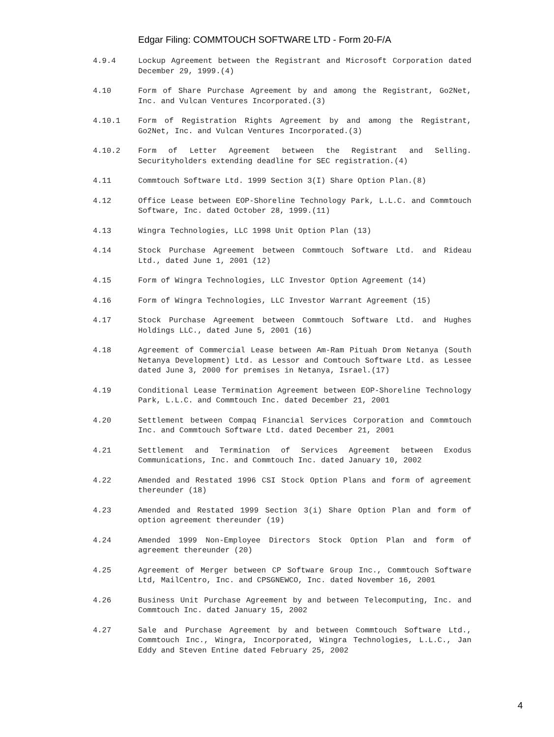Edgar Filing: COMMTOUCH SOFTWARE LTD - Form 20-F/A
4.9.4 Lockup Agreement between the Registrant and Microsoft Corporation dated December 29, 1999.(4)
4.10 Form of Share Purchase Agreement by and among the Registrant, Go2Net, Inc. and Vulcan Ventures Incorporated.(3)
4.10.1 Form of Registration Rights Agreement by and among the Registrant, Go2Net, Inc. and Vulcan Ventures Incorporated.(3)
4.10.2 Form of Letter Agreement between the Registrant and Selling. Securityholders extending deadline for SEC registration.(4)
4.11 Commtouch Software Ltd. 1999 Section 3(I) Share Option Plan.(8)
4.12 Office Lease between EOP-Shoreline Technology Park, L.L.C. and Commtouch Software, Inc. dated October 28, 1999.(11)
4.13 Wingra Technologies, LLC 1998 Unit Option Plan (13)
4.14 Stock Purchase Agreement between Commtouch Software Ltd. and Rideau Ltd., dated June 1, 2001 (12)
4.15 Form of Wingra Technologies, LLC Investor Option Agreement (14)
4.16 Form of Wingra Technologies, LLC Investor Warrant Agreement (15)
4.17 Stock Purchase Agreement between Commtouch Software Ltd. and Hughes Holdings LLC., dated June 5, 2001 (16)
4.18 Agreement of Commercial Lease between Am-Ram Pituah Drom Netanya (South Netanya Development) Ltd. as Lessor and Comtouch Software Ltd. as Lessee dated June 3, 2000 for premises in Netanya, Israel.(17)
4.19 Conditional Lease Termination Agreement between EOP-Shoreline Technology Park, L.L.C. and Commtouch Inc. dated December 21, 2001
4.20 Settlement between Compaq Financial Services Corporation and Commtouch Inc. and Commtouch Software Ltd. dated December 21, 2001
4.21 Settlement and Termination of Services Agreement between Exodus Communications, Inc. and Commtouch Inc. dated January 10, 2002
4.22 Amended and Restated 1996 CSI Stock Option Plans and form of agreement thereunder (18)
4.23 Amended and Restated 1999 Section 3(i) Share Option Plan and form of option agreement thereunder (19)
4.24 Amended 1999 Non-Employee Directors Stock Option Plan and form of agreement thereunder (20)
4.25 Agreement of Merger between CP Software Group Inc., Commtouch Software Ltd, MailCentro, Inc. and CPSGNEWCO, Inc. dated November 16, 2001
4.26 Business Unit Purchase Agreement by and between Telecomputing, Inc. and Commtouch Inc. dated January 15, 2002
4.27 Sale and Purchase Agreement by and between Commtouch Software Ltd., Commtouch Inc., Wingra, Incorporated, Wingra Technologies, L.L.C., Jan Eddy and Steven Entine dated February 25, 2002
4